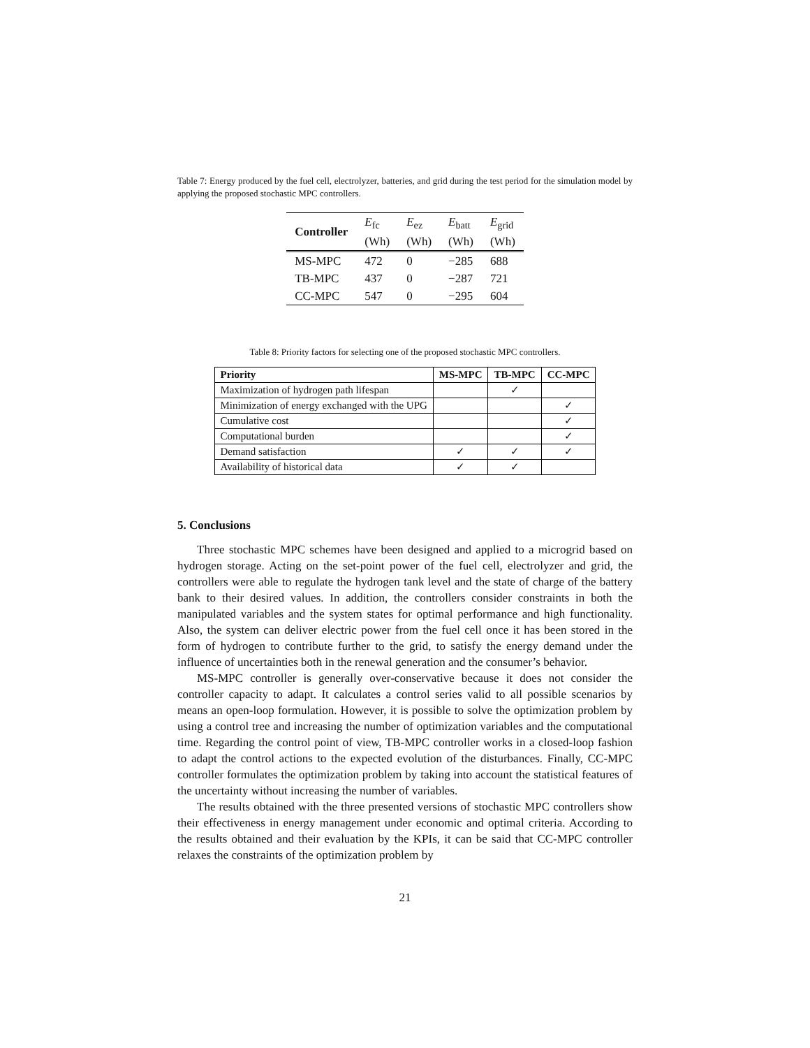Table 7: Energy produced by the fuel cell, electrolyzer, batteries, and grid during the test period for the simulation model by applying the proposed stochastic MPC controllers.
| Controller | E<sub>fc</sub> (Wh) | E<sub>ez</sub> (Wh) | E<sub>batt</sub> (Wh) | E<sub>grid</sub> (Wh) |
| MS-MPC | 472 | 0 | −285 | 688 |
| TB-MPC | 437 | 0 | −287 | 721 |
| CC-MPC | 547 | 0 | −295 | 604 |
Table 8: Priority factors for selecting one of the proposed stochastic MPC controllers.
| Priority | MS-MPC | TB-MPC | CC-MPC |
| --- | --- | --- | --- |
| Maximization of hydrogen path lifespan | | ✓ | |
| Minimization of energy exchanged with the UPG | | | ✓ |
| Cumulative cost | | | ✓ |
| Computational burden | | | ✓ |
| Demand satisfaction | ✓ | ✓ | ✓ |
| Availability of historical data | ✓ | ✓ | |
5. Conclusions
Three stochastic MPC schemes have been designed and applied to a microgrid based on hydrogen storage. Acting on the set-point power of the fuel cell, electrolyzer and grid, the controllers were able to regulate the hydrogen tank level and the state of charge of the battery bank to their desired values. In addition, the controllers consider constraints in both the manipulated variables and the system states for optimal performance and high functionality. Also, the system can deliver electric power from the fuel cell once it has been stored in the form of hydrogen to contribute further to the grid, to satisfy the energy demand under the influence of uncertainties both in the renewal generation and the consumer’s behavior.
MS-MPC controller is generally over-conservative because it does not consider the controller capacity to adapt. It calculates a control series valid to all possible scenarios by means an open-loop formulation. However, it is possible to solve the optimization problem by using a control tree and increasing the number of optimization variables and the computational time. Regarding the control point of view, TB-MPC controller works in a closed-loop fashion to adapt the control actions to the expected evolution of the disturbances. Finally, CC-MPC controller formulates the optimization problem by taking into account the statistical features of the uncertainty without increasing the number of variables.
The results obtained with the three presented versions of stochastic MPC controllers show their effectiveness in energy management under economic and optimal criteria. According to the results obtained and their evaluation by the KPIs, it can be said that CC-MPC controller relaxes the constraints of the optimization problem by
21